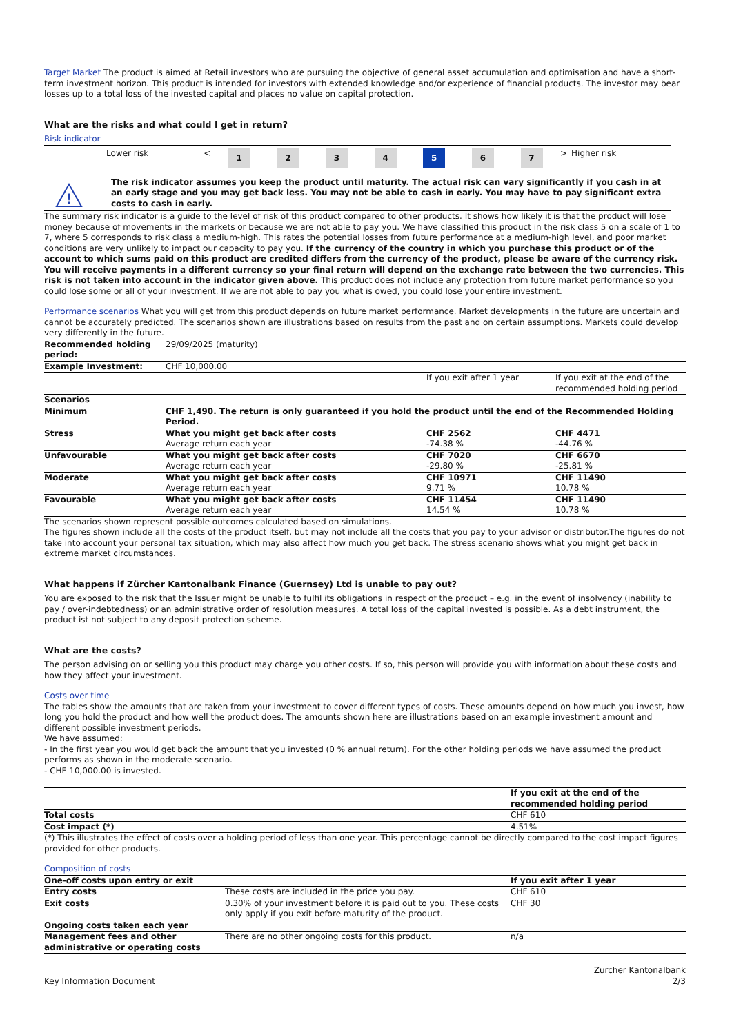Target Market The product is aimed at Retail investors who are pursuing the objective of general asset accumulation and optimisation and have a short-term investment horizon. This product is intended for investors with extended knowledge and/or experience of financial products. The investor may bear losses up to a total loss of the invested capital and places no value on capital protection.
What are the risks and what could I get in return?
Risk indicator
| | Lower risk | < | 1 | 2 | 3 | 4 | 5 | 6 | 7 | > | Higher risk |
!
The risk indicator assumes you keep the product until maturity. The actual risk can vary significantly if you cash in at an early stage and you may get back less. You may not be able to cash in early. You may have to pay significant extra costs to cash in early.
The summary risk indicator is a guide to the level of risk of this product compared to other products. It shows how likely it is that the product will lose money because of movements in the markets or because we are not able to pay you. We have classified this product in the risk class 5 on a scale of 1 to 7, where 5 corresponds to risk class a medium-high. This rates the potential losses from future performance at a medium-high level, and poor market conditions are very unlikely to impact our capacity to pay you. If the currency of the country in which you purchase this product or of the account to which sums paid on this product are credited differs from the currency of the product, please be aware of the currency risk. You will receive payments in a different currency so your final return will depend on the exchange rate between the two currencies. This risk is not taken into account in the indicator given above. This product does not include any protection from future market performance so you could lose some or all of your investment. If we are not able to pay you what is owed, you could lose your entire investment.
Performance scenarios What you will get from this product depends on future market performance. Market developments in the future are uncertain and cannot be accurately predicted. The scenarios shown are illustrations based on results from the past and on certain assumptions. Markets could develop very differently in the future.
| Recommended holding period: | 29/09/2025 (maturity) | | |
| Example Investment: | CHF 10,000.00 | | |
| | | If you exit after 1 year | If you exit at the end of the recommended holding period |
| Scenarios | | | |
| Minimum | CHF 1,490. The return is only guaranteed if you hold the product until the end of the Recommended Holding Period. | | |
| Stress | What you might get back after costs Average return each year | CHF 2562 -74.38 % | CHF 4471 -44.76 % |
| Unfavourable | What you might get back after costs Average return each year | CHF 7020 -29.80 % | CHF 6670 -25.81 % |
| Moderate | What you might get back after costs Average return each year | CHF 10971 9.71 % | CHF 11490 10.78 % |
| Favourable | What you might get back after costs Average return each year | CHF 11454 14.54 % | CHF 11490 10.78 % |
The scenarios shown represent possible outcomes calculated based on simulations.
The figures shown include all the costs of the product itself, but may not include all the costs that you pay to your advisor or distributor.The figures do not take into account your personal tax situation, which may also affect how much you get back. The stress scenario shows what you might get back in extreme market circumstances.
What happens if Zürcher Kantonalbank Finance (Guernsey) Ltd is unable to pay out?
You are exposed to the risk that the Issuer might be unable to fulfil its obligations in respect of the product – e.g. in the event of insolvency (inability to pay / over-indebtedness) or an administrative order of resolution measures. A total loss of the capital invested is possible. As a debt instrument, the product ist not subject to any deposit protection scheme.
What are the costs?
The person advising on or selling you this product may charge you other costs. If so, this person will provide you with information about these costs and how they affect your investment.
Costs over time
The tables show the amounts that are taken from your investment to cover different types of costs. These amounts depend on how much you invest, how long you hold the product and how well the product does. The amounts shown here are illustrations based on an example investment amount and different possible investment periods.
We have assumed:
- In the first year you would get back the amount that you invested (0 % annual return). For the other holding periods we have assumed the product performs as shown in the moderate scenario.
- CHF 10,000.00 is invested.
| | If you exit at the end of the recommended holding period |
| Total costs | CHF 610 |
| Cost impact (*) | 4.51% |
(*) This illustrates the effect of costs over a holding period of less than one year. This percentage cannot be directly compared to the cost impact figures provided for other products.
Composition of costs
| One-off costs upon entry or exit | | If you exit after 1 year |
| Entry costs | These costs are included in the price you pay. | CHF 610 |
| Exit costs | 0.30% of your investment before it is paid out to you. These costs only apply if you exit before maturity of the product. | CHF 30 |
| Ongoing costs taken each year | | |
| Management fees and other administrative or operating costs | There are no other ongoing costs for this product. | n/a |
Key Information Document Zürcher Kantonalbank
2/3